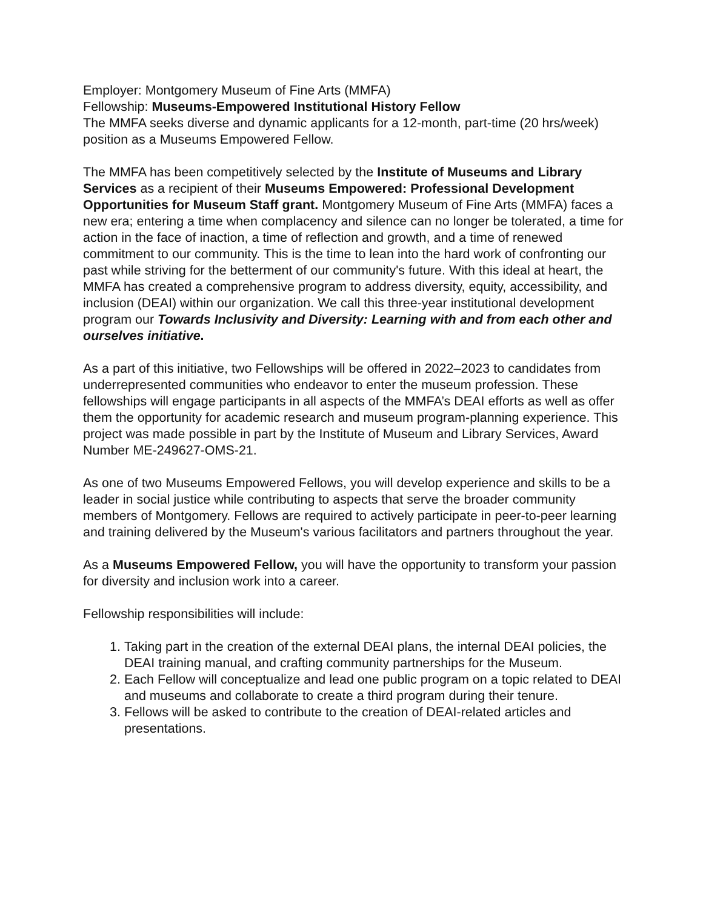Employer: Montgomery Museum of Fine Arts (MMFA)
Fellowship: Museums-Empowered Institutional History Fellow
The MMFA seeks diverse and dynamic applicants for a 12-month, part-time (20 hrs/week) position as a Museums Empowered Fellow.
The MMFA has been competitively selected by the Institute of Museums and Library Services as a recipient of their Museums Empowered: Professional Development Opportunities for Museum Staff grant. Montgomery Museum of Fine Arts (MMFA) faces a new era; entering a time when complacency and silence can no longer be tolerated, a time for action in the face of inaction, a time of reflection and growth, and a time of renewed commitment to our community. This is the time to lean into the hard work of confronting our past while striving for the betterment of our community's future. With this ideal at heart, the MMFA has created a comprehensive program to address diversity, equity, accessibility, and inclusion (DEAI) within our organization. We call this three-year institutional development program our Towards Inclusivity and Diversity: Learning with and from each other and ourselves initiative.
As a part of this initiative, two Fellowships will be offered in 2022–2023 to candidates from underrepresented communities who endeavor to enter the museum profession. These fellowships will engage participants in all aspects of the MMFA’s DEAI efforts as well as offer them the opportunity for academic research and museum program-planning experience. This project was made possible in part by the Institute of Museum and Library Services, Award Number ME-249627-OMS-21.
As one of two Museums Empowered Fellows, you will develop experience and skills to be a leader in social justice while contributing to aspects that serve the broader community members of Montgomery. Fellows are required to actively participate in peer-to-peer learning and training delivered by the Museum's various facilitators and partners throughout the year.
As a Museums Empowered Fellow, you will have the opportunity to transform your passion for diversity and inclusion work into a career.
Fellowship responsibilities will include:
1. Taking part in the creation of the external DEAI plans, the internal DEAI policies, the DEAI training manual, and crafting community partnerships for the Museum.
2. Each Fellow will conceptualize and lead one public program on a topic related to DEAI and museums and collaborate to create a third program during their tenure.
3. Fellows will be asked to contribute to the creation of DEAI-related articles and presentations.